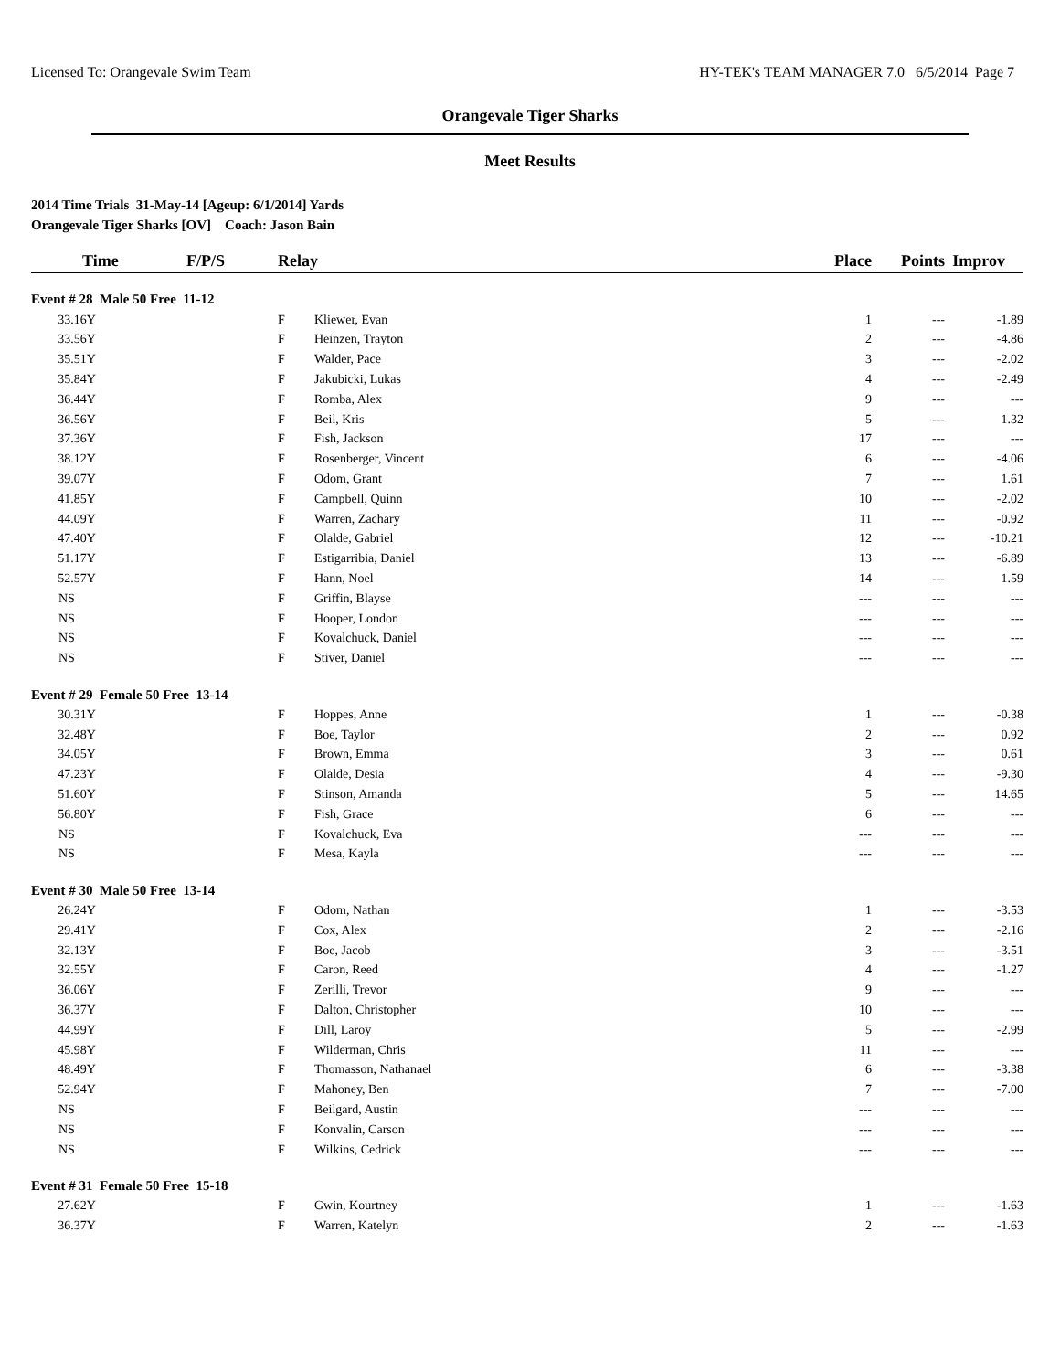Licensed To: Orangevale Swim Team HY-TEK's TEAM MANAGER 7.0 6/5/2014 Page 7
Orangevale Tiger Sharks
Meet Results
2014 Time Trials 31-May-14 [Ageup: 6/1/2014] Yards
Orangevale Tiger Sharks [OV] Coach: Jason Bain
| Time | F/P/S | Relay | | Place | Points | Improv |
| --- | --- | --- | --- | --- | --- | --- |
| Event # 28 Male 50 Free 11-12 | | | | | | |
| 33.16Y | | F | Kliewer, Evan | 1 | --- | -1.89 |
| 33.56Y | | F | Heinzen, Trayton | 2 | --- | -4.86 |
| 35.51Y | | F | Walder, Pace | 3 | --- | -2.02 |
| 35.84Y | | F | Jakubicki, Lukas | 4 | --- | -2.49 |
| 36.44Y | | F | Romba, Alex | 9 | --- | --- |
| 36.56Y | | F | Beil, Kris | 5 | --- | 1.32 |
| 37.36Y | | F | Fish, Jackson | 17 | --- | --- |
| 38.12Y | | F | Rosenberger, Vincent | 6 | --- | -4.06 |
| 39.07Y | | F | Odom, Grant | 7 | --- | 1.61 |
| 41.85Y | | F | Campbell, Quinn | 10 | --- | -2.02 |
| 44.09Y | | F | Warren, Zachary | 11 | --- | -0.92 |
| 47.40Y | | F | Olalde, Gabriel | 12 | --- | -10.21 |
| 51.17Y | | F | Estigarribia, Daniel | 13 | --- | -6.89 |
| 52.57Y | | F | Hann, Noel | 14 | --- | 1.59 |
| NS | | F | Griffin, Blayse | --- | --- | --- |
| NS | | F | Hooper, London | --- | --- | --- |
| NS | | F | Kovalchuck, Daniel | --- | --- | --- |
| NS | | F | Stiver, Daniel | --- | --- | --- |
| Event # 29 Female 50 Free 13-14 | | | | | | |
| 30.31Y | | F | Hoppes, Anne | 1 | --- | -0.38 |
| 32.48Y | | F | Boe, Taylor | 2 | --- | 0.92 |
| 34.05Y | | F | Brown, Emma | 3 | --- | 0.61 |
| 47.23Y | | F | Olalde, Desia | 4 | --- | -9.30 |
| 51.60Y | | F | Stinson, Amanda | 5 | --- | 14.65 |
| 56.80Y | | F | Fish, Grace | 6 | --- | --- |
| NS | | F | Kovalchuck, Eva | --- | --- | --- |
| NS | | F | Mesa, Kayla | --- | --- | --- |
| Event # 30 Male 50 Free 13-14 | | | | | | |
| 26.24Y | | F | Odom, Nathan | 1 | --- | -3.53 |
| 29.41Y | | F | Cox, Alex | 2 | --- | -2.16 |
| 32.13Y | | F | Boe, Jacob | 3 | --- | -3.51 |
| 32.55Y | | F | Caron, Reed | 4 | --- | -1.27 |
| 36.06Y | | F | Zerilli, Trevor | 9 | --- | --- |
| 36.37Y | | F | Dalton, Christopher | 10 | --- | --- |
| 44.99Y | | F | Dill, Laroy | 5 | --- | -2.99 |
| 45.98Y | | F | Wilderman, Chris | 11 | --- | --- |
| 48.49Y | | F | Thomasson, Nathanael | 6 | --- | -3.38 |
| 52.94Y | | F | Mahoney, Ben | 7 | --- | -7.00 |
| NS | | F | Beilgard, Austin | --- | --- | --- |
| NS | | F | Konvalin, Carson | --- | --- | --- |
| NS | | F | Wilkins, Cedrick | --- | --- | --- |
| Event # 31 Female 50 Free 15-18 | | | | | | |
| 27.62Y | | F | Gwin, Kourtney | 1 | --- | -1.63 |
| 36.37Y | | F | Warren, Katelyn | 2 | --- | -1.63 |